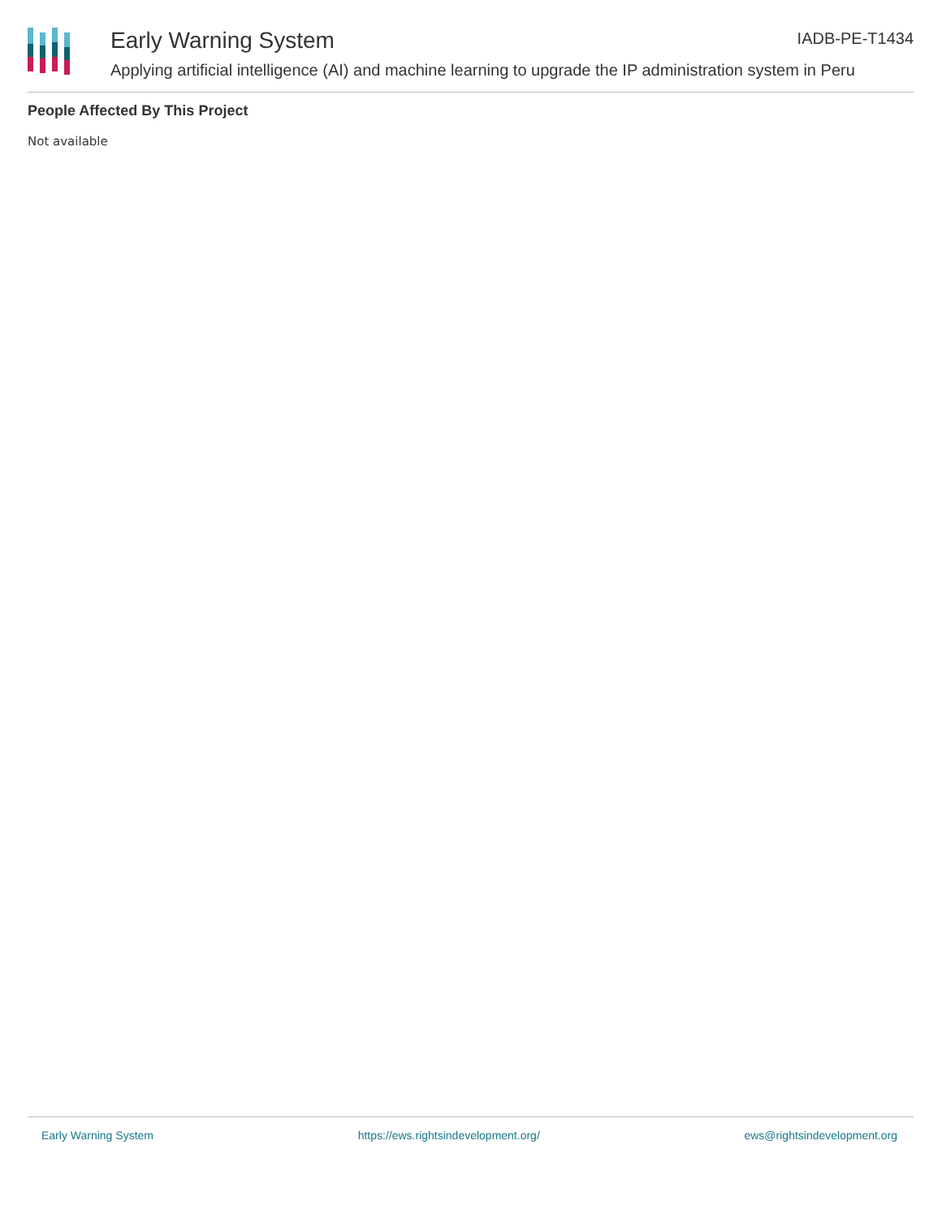Early Warning System IADB-PE-T1434
Applying artificial intelligence (AI) and machine learning to upgrade the IP administration system in Peru
People Affected By This Project
Not available
Early Warning System https://ews.rightsindevelopment.org/ ews@rightsindevelopment.org